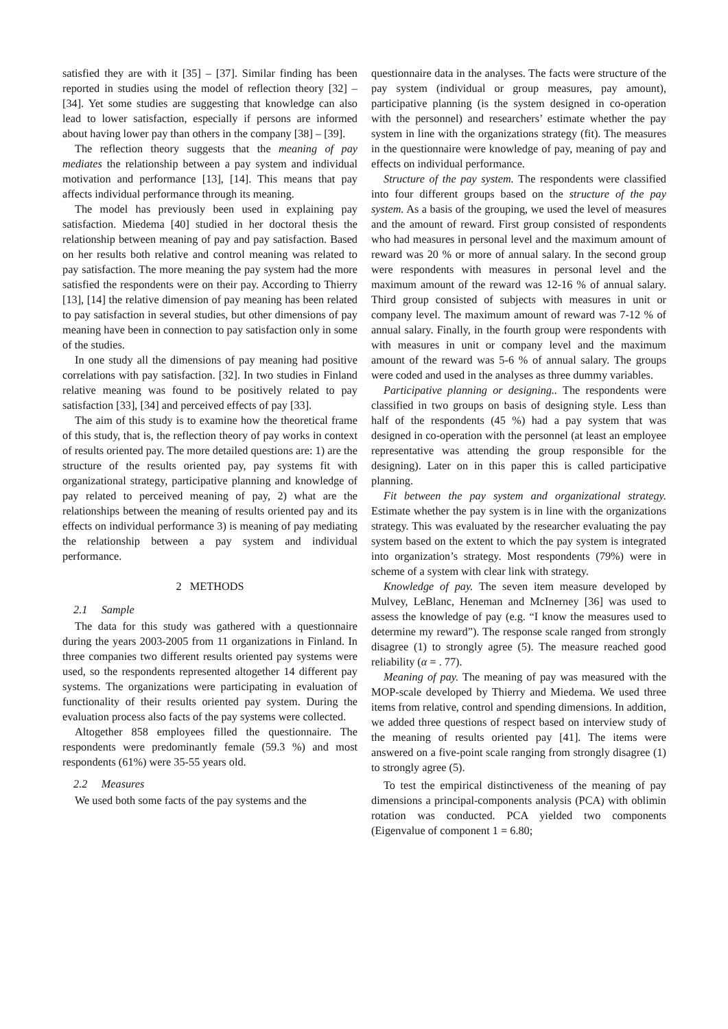satisfied they are with it [35] – [37]. Similar finding has been reported in studies using the model of reflection theory [32] – [34]. Yet some studies are suggesting that knowledge can also lead to lower satisfaction, especially if persons are informed about having lower pay than others in the company [38] – [39].
The reflection theory suggests that the meaning of pay mediates the relationship between a pay system and individual motivation and performance [13], [14]. This means that pay affects individual performance through its meaning.
The model has previously been used in explaining pay satisfaction. Miedema [40] studied in her doctoral thesis the relationship between meaning of pay and pay satisfaction. Based on her results both relative and control meaning was related to pay satisfaction. The more meaning the pay system had the more satisfied the respondents were on their pay. According to Thierry [13], [14] the relative dimension of pay meaning has been related to pay satisfaction in several studies, but other dimensions of pay meaning have been in connection to pay satisfaction only in some of the studies.
In one study all the dimensions of pay meaning had positive correlations with pay satisfaction. [32]. In two studies in Finland relative meaning was found to be positively related to pay satisfaction [33], [34] and perceived effects of pay [33].
The aim of this study is to examine how the theoretical frame of this study, that is, the reflection theory of pay works in context of results oriented pay. The more detailed questions are: 1) are the structure of the results oriented pay, pay systems fit with organizational strategy, participative planning and knowledge of pay related to perceived meaning of pay, 2) what are the relationships between the meaning of results oriented pay and its effects on individual performance 3) is meaning of pay mediating the relationship between a pay system and individual performance.
2 METHODS
2.1 Sample
The data for this study was gathered with a questionnaire during the years 2003-2005 from 11 organizations in Finland. In three companies two different results oriented pay systems were used, so the respondents represented altogether 14 different pay systems. The organizations were participating in evaluation of functionality of their results oriented pay system. During the evaluation process also facts of the pay systems were collected.
Altogether 858 employees filled the questionnaire. The respondents were predominantly female (59.3 %) and most respondents (61%) were 35-55 years old.
2.2 Measures
We used both some facts of the pay systems and the
questionnaire data in the analyses. The facts were structure of the pay system (individual or group measures, pay amount), participative planning (is the system designed in co-operation with the personnel) and researchers’ estimate whether the pay system in line with the organizations strategy (fit). The measures in the questionnaire were knowledge of pay, meaning of pay and effects on individual performance.
Structure of the pay system. The respondents were classified into four different groups based on the structure of the pay system. As a basis of the grouping, we used the level of measures and the amount of reward. First group consisted of respondents who had measures in personal level and the maximum amount of reward was 20 % or more of annual salary. In the second group were respondents with measures in personal level and the maximum amount of the reward was 12-16 % of annual salary. Third group consisted of subjects with measures in unit or company level. The maximum amount of reward was 7-12 % of annual salary. Finally, in the fourth group were respondents with with measures in unit or company level and the maximum amount of the reward was 5-6 % of annual salary. The groups were coded and used in the analyses as three dummy variables.
Participative planning or designing.. The respondents were classified in two groups on basis of designing style. Less than half of the respondents (45 %) had a pay system that was designed in co-operation with the personnel (at least an employee representative was attending the group responsible for the designing). Later on in this paper this is called participative planning.
Fit between the pay system and organizational strategy. Estimate whether the pay system is in line with the organizations strategy. This was evaluated by the researcher evaluating the pay system based on the extent to which the pay system is integrated into organization’s strategy. Most respondents (79%) were in scheme of a system with clear link with strategy.
Knowledge of pay. The seven item measure developed by Mulvey, LeBlanc, Heneman and McInerney [36] was used to assess the knowledge of pay (e.g. “I know the measures used to determine my reward”). The response scale ranged from strongly disagree (1) to strongly agree (5). The measure reached good reliability (α = . 77).
Meaning of pay. The meaning of pay was measured with the MOP-scale developed by Thierry and Miedema. We used three items from relative, control and spending dimensions. In addition, we added three questions of respect based on interview study of the meaning of results oriented pay [41]. The items were answered on a five-point scale ranging from strongly disagree (1) to strongly agree (5).
To test the empirical distinctiveness of the meaning of pay dimensions a principal-components analysis (PCA) with oblimin rotation was conducted. PCA yielded two components (Eigenvalue of component 1 = 6.80;